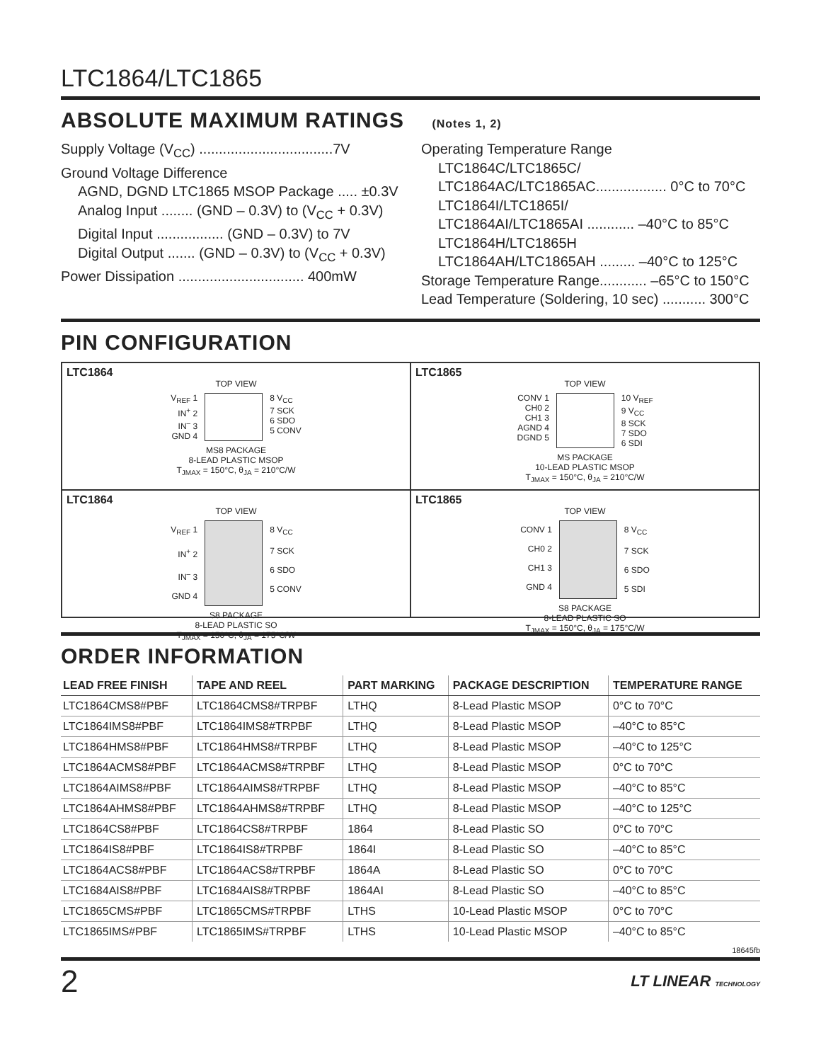LTC1864/LTC1865
ABSOLUTE MAXIMUM RATINGS (Notes 1, 2)
Supply Voltage (V<sub>CC</sub>) ..................................7V
Ground Voltage Difference
AGND, DGND LTC1865 MSOP Package ..... ±0.3V
Analog Input ........ (GND – 0.3V) to (V<sub>CC</sub> + 0.3V)
Digital Input ................. (GND – 0.3V) to 7V
Digital Output ....... (GND – 0.3V) to (V<sub>CC</sub> + 0.3V)
Power Dissipation ................................ 400mW
Operating Temperature Range
LTC1864C/LTC1865C/
LTC1864AC/LTC1865AC.................. 0°C to 70°C
LTC1864I/LTC1865I/
LTC1864AI/LTC1865AI ............ –40°C to 85°C
LTC1864H/LTC1865H
LTC1864AH/LTC1865AH ......... –40°C to 125°C
Storage Temperature Range............ –65°C to 150°C
Lead Temperature (Soldering, 10 sec) ........... 300°C
PIN CONFIGURATION
LTC1864
TOP VIEW
V<sub>REF</sub> 1
IN<sup>+</sup> 2
IN<sup>–</sup> 3
GND 4
8 V<sub>CC</sub>
7 SCK
6 SDO
5 CONV
MS8 PACKAGE
8-LEAD PLASTIC MSOP
T<sub>JMAX</sub> = 150°C, θ<sub>JA</sub> = 210°C/W
LTC1865
TOP VIEW
CONV 1
CH0 2
CH1 3
AGND 4
DGND 5
10 V<sub>REF</sub>
9 V<sub>CC</sub>
8 SCK
7 SDO
6 SDI
MS PACKAGE
10-LEAD PLASTIC MSOP
T<sub>JMAX</sub> = 150°C, θ<sub>JA</sub> = 210°C/W
LTC1864
TOP VIEW
V<sub>REF</sub> 1
IN<sup>+</sup> 2
IN<sup>–</sup> 3
GND 4
8 V<sub>CC</sub>
7 SCK
6 SDO
5 CONV
S8 PACKAGE
8-LEAD PLASTIC SO
T<sub>JMAX</sub> = 150°C, θ<sub>JA</sub> = 175°C/W
LTC1865
TOP VIEW
CONV 1
CH0 2
CH1 3
GND 4
8 V<sub>CC</sub>
7 SCK
6 SDO
5 SDI
S8 PACKAGE
8-LEAD PLASTIC SO
T<sub>JMAX</sub> = 150°C, θ<sub>JA</sub> = 175°C/W
ORDER INFORMATION
| LEAD FREE FINISH | TAPE AND REEL | PART MARKING | PACKAGE DESCRIPTION | TEMPERATURE RANGE |
| --- | --- | --- | --- | --- |
| LTC1864CMS8#PBF | LTC1864CMS8#TRPBF | LTHQ | 8-Lead Plastic MSOP | 0°C to 70°C |
| LTC1864IMS8#PBF | LTC1864IMS8#TRPBF | LTHQ | 8-Lead Plastic MSOP | –40°C to 85°C |
| LTC1864HMS8#PBF | LTC1864HMS8#TRPBF | LTHQ | 8-Lead Plastic MSOP | –40°C to 125°C |
| LTC1864ACMS8#PBF | LTC1864ACMS8#TRPBF | LTHQ | 8-Lead Plastic MSOP | 0°C to 70°C |
| LTC1864AIMS8#PBF | LTC1864AIMS8#TRPBF | LTHQ | 8-Lead Plastic MSOP | –40°C to 85°C |
| LTC1864AHMS8#PBF | LTC1864AHMS8#TRPBF | LTHQ | 8-Lead Plastic MSOP | –40°C to 125°C |
| LTC1864CS8#PBF | LTC1864CS8#TRPBF | 1864 | 8-Lead Plastic SO | 0°C to 70°C |
| LTC1864IS8#PBF | LTC1864IS8#TRPBF | 1864I | 8-Lead Plastic SO | –40°C to 85°C |
| LTC1864ACS8#PBF | LTC1864ACS8#TRPBF | 1864A | 8-Lead Plastic SO | 0°C to 70°C |
| LTC1684AIS8#PBF | LTC1684AIS8#TRPBF | 1864AI | 8-Lead Plastic SO | –40°C to 85°C |
| LTC1865CMS#PBF | LTC1865CMS#TRPBF | LTHS | 10-Lead Plastic MSOP | 0°C to 70°C |
| LTC1865IMS#PBF | LTC1865IMS#TRPBF | LTHS | 10-Lead Plastic MSOP | –40°C to 85°C |
18645fb
2 LT LINEAR TECHNOLOGY